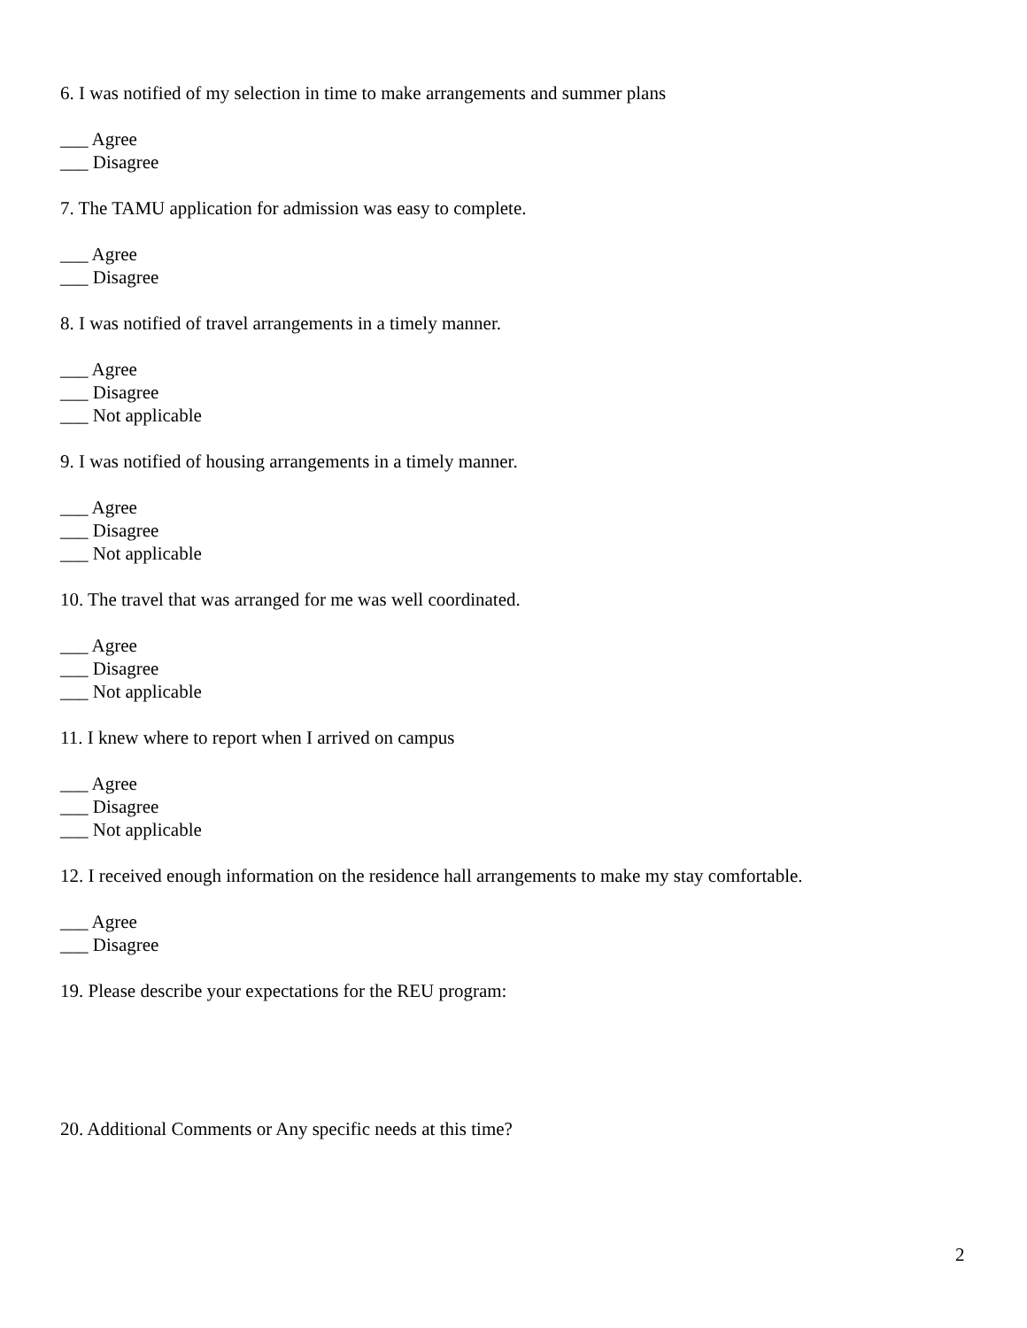6. I was notified of my selection in time to make arrangements and summer plans
___ Agree
___ Disagree
7. The TAMU application for admission was easy to complete.
___ Agree
___ Disagree
8. I was notified of travel arrangements in a timely manner.
___ Agree
___ Disagree
___ Not applicable
9. I was notified of housing arrangements in a timely manner.
___ Agree
___ Disagree
___ Not applicable
10. The travel that was arranged for me was well coordinated.
___ Agree
___ Disagree
___ Not applicable
11. I knew where to report when I arrived on campus
___ Agree
___ Disagree
___ Not applicable
12. I received enough information on the residence hall arrangements to make my stay comfortable.
___ Agree
___ Disagree
19. Please describe your expectations for the REU program:
20. Additional Comments or Any specific needs at this time?
2